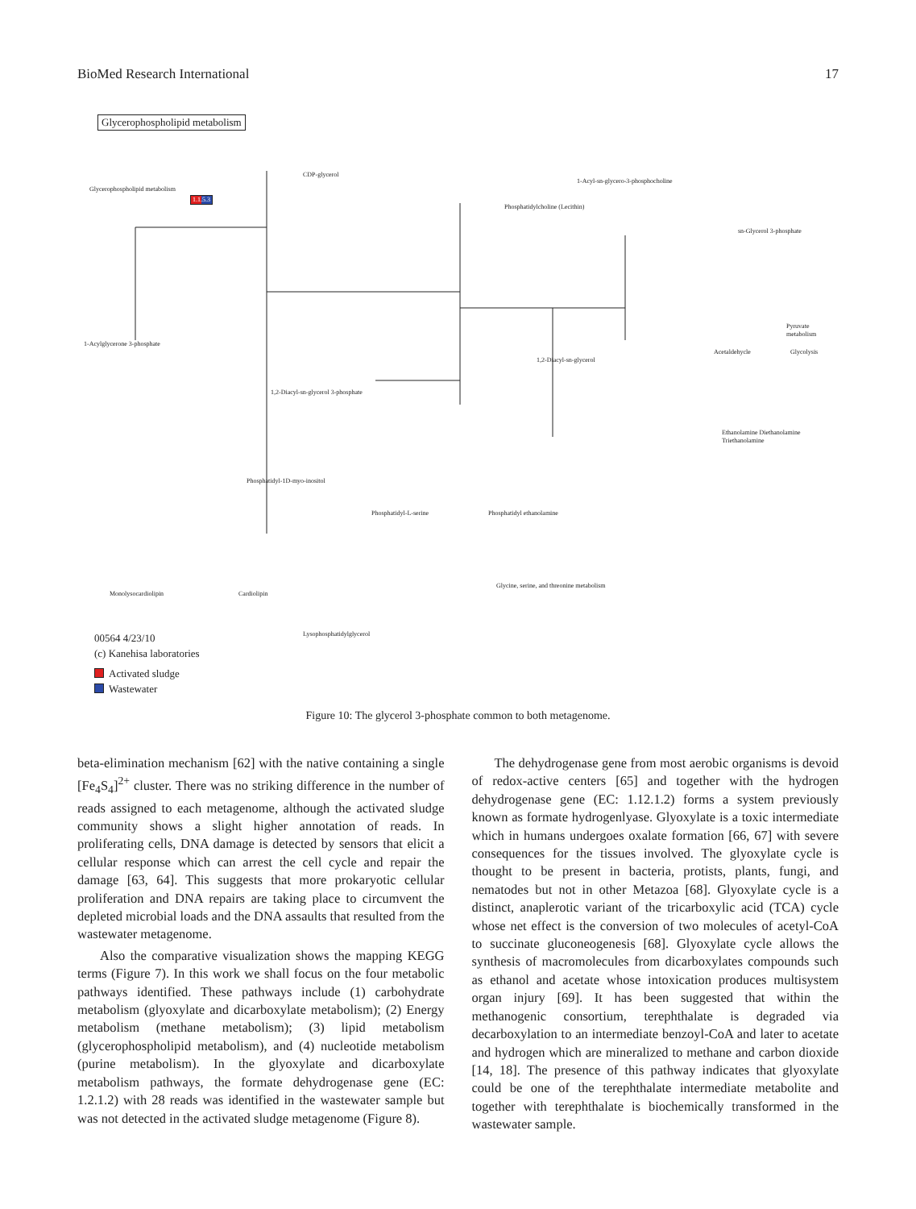BioMed Research International 17
Glycerophospholipid metabolism
Glycerophospholipid metabolism
CDP-glycerol
Phosphatidylcholine (Lecithin)
1-Acyl-sn-glycero-3-phosphocholine
sn-Glycerol 3-phosphate
1-Acylglycerone 3-phosphate
1,2-Diacyl-sn-glycerol 3-phosphate
1,2-Diacyl-sn-glycerol
Acetaldehycle
Pyruvate metabolism
Glycolysis
Ethanolamine Diethanolamine Triethanolamine
Phosphatidyl-1D-myo-inositol
Phosphatidyl-L-serine Phosphatidyl ethanolamine
Monolysocardiolipin Cardiolipin
Lysophosphatidylglycerol
Glycine, serine, and threonine metabolism
1.1.5.3
00564 4/23/10
(c) Kanehisa laboratories
Activated sludge
Wastewater
Figure 10: The glycerol 3-phosphate common to both metagenome.
beta-elimination mechanism [62] with the native containing a single [Fe<sub>4</sub>S<sub>4</sub>]<sup>2+</sup> cluster. There was no striking difference in the number of reads assigned to each metagenome, although the activated sludge community shows a slight higher annotation of reads. In proliferating cells, DNA damage is detected by sensors that elicit a cellular response which can arrest the cell cycle and repair the damage [63, 64]. This suggests that more prokaryotic cellular proliferation and DNA repairs are taking place to circumvent the depleted microbial loads and the DNA assaults that resulted from the wastewater metagenome.
Also the comparative visualization shows the mapping KEGG terms (Figure 7). In this work we shall focus on the four metabolic pathways identified. These pathways include (1) carbohydrate metabolism (glyoxylate and dicarboxylate metabolism); (2) Energy metabolism (methane metabolism); (3) lipid metabolism (glycerophospholipid metabolism), and (4) nucleotide metabolism (purine metabolism). In the glyoxylate and dicarboxylate metabolism pathways, the formate dehydrogenase gene (EC: 1.2.1.2) with 28 reads was identified in the wastewater sample but was not detected in the activated sludge metagenome (Figure 8).
The dehydrogenase gene from most aerobic organisms is devoid of redox-active centers [65] and together with the hydrogen dehydrogenase gene (EC: 1.12.1.2) forms a system previously known as formate hydrogenlyase. Glyoxylate is a toxic intermediate which in humans undergoes oxalate formation [66, 67] with severe consequences for the tissues involved. The glyoxylate cycle is thought to be present in bacteria, protists, plants, fungi, and nematodes but not in other Metazoa [68]. Glyoxylate cycle is a distinct, anaplerotic variant of the tricarboxylic acid (TCA) cycle whose net effect is the conversion of two molecules of acetyl-CoA to succinate gluconeogenesis [68]. Glyoxylate cycle allows the synthesis of macromolecules from dicarboxylates compounds such as ethanol and acetate whose intoxication produces multisystem organ injury [69]. It has been suggested that within the methanogenic consortium, terephthalate is degraded via decarboxylation to an intermediate benzoyl-CoA and later to acetate and hydrogen which are mineralized to methane and carbon dioxide [14, 18]. The presence of this pathway indicates that glyoxylate could be one of the terephthalate intermediate metabolite and together with terephthalate is biochemically transformed in the wastewater sample.